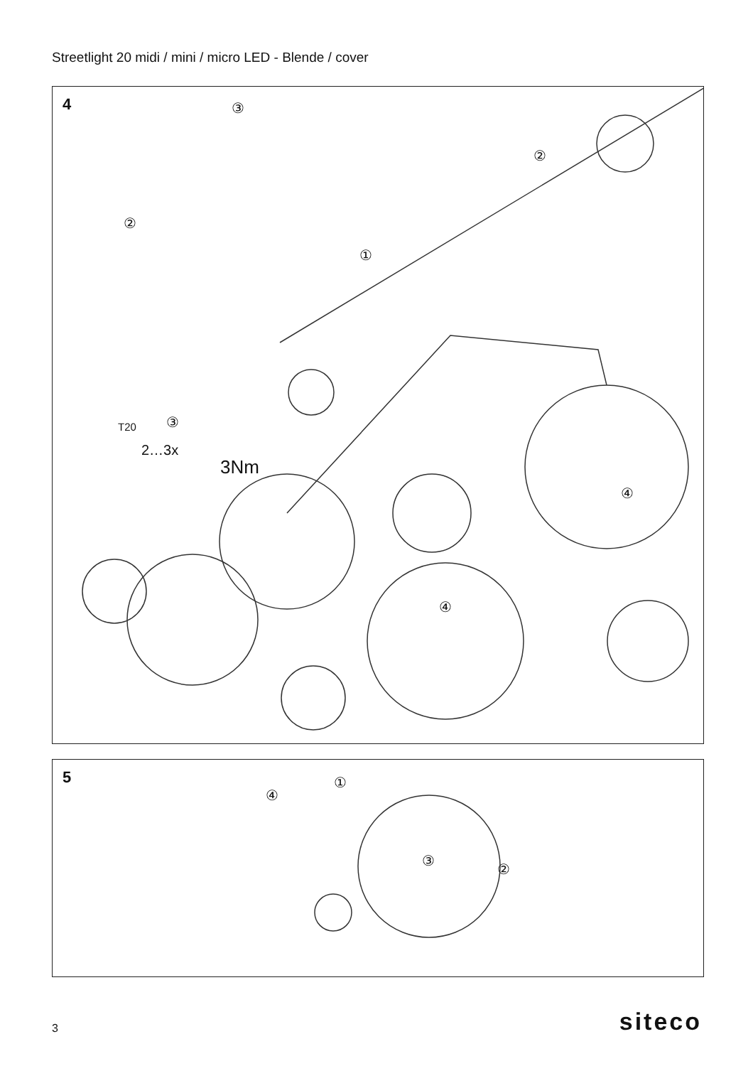Streetlight 20 midi / mini / micro LED - Blende / cover
4 ③
②
②
①
T20 ③
2…3x
3Nm
④
④
5 ①
④
③
②
3 siteco